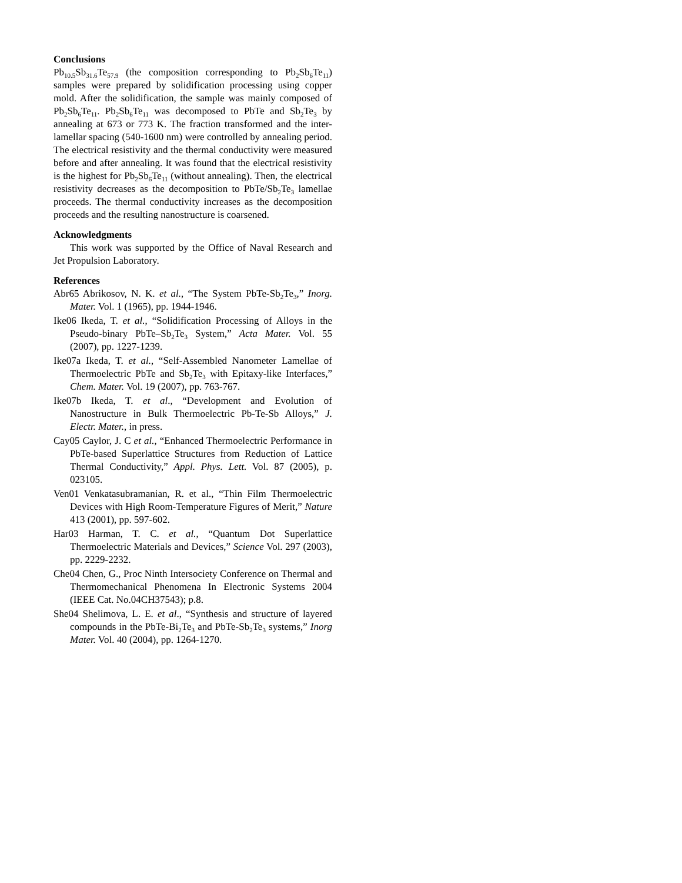Conclusions
Pb<sub>10.5</sub>Sb<sub>31.6</sub>Te<sub>57.9</sub> (the composition corresponding to Pb<sub>2</sub>Sb<sub>6</sub>Te<sub>11</sub>) samples were prepared by solidification processing using copper mold. After the solidification, the sample was mainly composed of Pb<sub>2</sub>Sb<sub>6</sub>Te<sub>11</sub>. Pb<sub>2</sub>Sb<sub>6</sub>Te<sub>11</sub> was decomposed to PbTe and Sb<sub>2</sub>Te<sub>3</sub> by annealing at 673 or 773 K. The fraction transformed and the inter-lamellar spacing (540-1600 nm) were controlled by annealing period. The electrical resistivity and the thermal conductivity were measured before and after annealing. It was found that the electrical resistivity is the highest for Pb<sub>2</sub>Sb<sub>6</sub>Te<sub>11</sub> (without annealing). Then, the electrical resistivity decreases as the decomposition to PbTe/Sb<sub>2</sub>Te<sub>3</sub> lamellae proceeds. The thermal conductivity increases as the decomposition proceeds and the resulting nanostructure is coarsened.
Acknowledgments
This work was supported by the Office of Naval Research and Jet Propulsion Laboratory.
References
Abr65 Abrikosov, N. K. et al., “The System PbTe-Sb<sub>2</sub>Te<sub>3</sub>,” Inorg. Mater. Vol. 1 (1965), pp. 1944-1946.
Ike06 Ikeda, T. et al., “Solidification Processing of Alloys in the Pseudo-binary PbTe–Sb<sub>2</sub>Te<sub>3</sub> System,” Acta Mater. Vol. 55 (2007), pp. 1227-1239.
Ike07a Ikeda, T. et al., “Self-Assembled Nanometer Lamellae of Thermoelectric PbTe and Sb<sub>2</sub>Te<sub>3</sub> with Epitaxy-like Interfaces,” Chem. Mater. Vol. 19 (2007), pp. 763-767.
Ike07b Ikeda, T. et al., “Development and Evolution of Nanostructure in Bulk Thermoelectric Pb-Te-Sb Alloys,” J. Electr. Mater., in press.
Cay05 Caylor, J. C et al., “Enhanced Thermoelectric Performance in PbTe-based Superlattice Structures from Reduction of Lattice Thermal Conductivity,” Appl. Phys. Lett. Vol. 87 (2005), p. 023105.
Ven01 Venkatasubramanian, R. et al., “Thin Film Thermoelectric Devices with High Room-Temperature Figures of Merit,” Nature 413 (2001), pp. 597-602.
Har03 Harman, T. C. et al., “Quantum Dot Superlattice Thermoelectric Materials and Devices,” Science Vol. 297 (2003), pp. 2229-2232.
Che04 Chen, G., Proc Ninth Intersociety Conference on Thermal and Thermomechanical Phenomena In Electronic Systems 2004 (IEEE Cat. No.04CH37543); p.8.
She04 Shelimova, L. E. et al., “Synthesis and structure of layered compounds in the PbTe-Bi<sub>2</sub>Te<sub>3</sub> and PbTe-Sb<sub>2</sub>Te<sub>3</sub> systems,” Inorg Mater. Vol. 40 (2004), pp. 1264-1270.